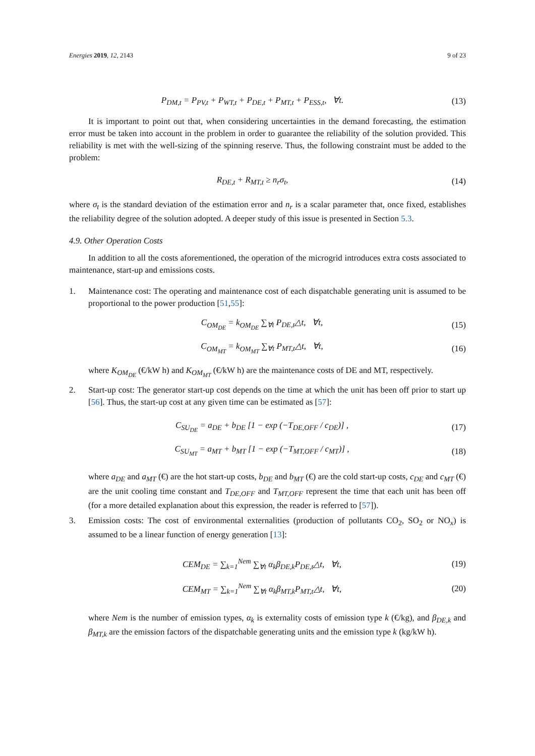Energies 2019, 12, 2143 9 of 23
P<sub>DM,t</sub> = P<sub>PV,t</sub> + P<sub>WT,t</sub> + P<sub>DE,t</sub> + P<sub>MT,t</sub> + P<sub>ESS,t</sub>, ∀t. (13)
It is important to point out that, when considering uncertainties in the demand forecasting, the estimation error must be taken into account in the problem in order to guarantee the reliability of the solution provided. This reliability is met with the well-sizing of the spinning reserve. Thus, the following constraint must be added to the problem:
R<sub>DE,t</sub> + R<sub>MT,t</sub> ≥ n<sub>r</sub>σ<sub>t</sub>, (14)
where σ<sub>t</sub> is the standard deviation of the estimation error and n<sub>r</sub> is a scalar parameter that, once fixed, establishes the reliability degree of the solution adopted. A deeper study of this issue is presented in Section 5.3.
4.9. Other Operation Costs
In addition to all the costs aforementioned, the operation of the microgrid introduces extra costs associated to maintenance, start-up and emissions costs.
1. Maintenance cost: The operating and maintenance cost of each dispatchable generating unit is assumed to be proportional to the power production [51,55]:
C<sub>OM<sub>DE</sub></sub> = k<sub>OM<sub>DE</sub></sub> ∑<sub>∀t</sub> P<sub>DE,t</sub>△t, ∀t, (15)
C<sub>OM<sub>MT</sub></sub> = k<sub>OM<sub>MT</sub></sub> ∑<sub>∀t</sub> P<sub>MT,t</sub>△t, ∀t, (16)
where K<sub>OM<sub>DE</sub></sub> (€/kW h) and K<sub>OM<sub>MT</sub></sub> (€/kW h) are the maintenance costs of DE and MT, respectively.
2. Start-up cost: The generator start-up cost depends on the time at which the unit has been off prior to start up [56]. Thus, the start-up cost at any given time can be estimated as [57]:
C<sub>SU<sub>DE</sub></sub> = a<sub>DE</sub> + b<sub>DE</sub> [1 − exp (−T<sub>DE,OFF</sub> / c<sub>DE</sub>)] , (17)
C<sub>SU<sub>MT</sub></sub> = a<sub>MT</sub> + b<sub>MT</sub> [1 − exp (−T<sub>MT,OFF</sub> / c<sub>MT</sub>)] , (18)
where a<sub>DE</sub> and a<sub>MT</sub> (€) are the hot start-up costs, b<sub>DE</sub> and b<sub>MT</sub> (€) are the cold start-up costs, c<sub>DE</sub> and c<sub>MT</sub> (€) are the unit cooling time constant and T<sub>DE,OFF</sub> and T<sub>MT,OFF</sub> represent the time that each unit has been off (for a more detailed explanation about this expression, the reader is referred to [57]).
3. Emission costs: The cost of environmental externalities (production of pollutants CO<sub>2</sub>, SO<sub>2</sub> or NO<sub>x</sub>) is assumed to be a linear function of energy generation [13]:
CEM<sub>DE</sub> = ∑<sub>k=1</sub><sup>Nem</sup> ∑<sub>∀t</sub> α<sub>k</sub>β<sub>DE,k</sub>P<sub>DE,t</sub>△t, ∀t, (19)
CEM<sub>MT</sub> = ∑<sub>k=1</sub><sup>Nem</sup> ∑<sub>∀t</sub> α<sub>k</sub>β<sub>MT,k</sub>P<sub>MT,t</sub>△t, ∀t, (20)
where Nem is the number of emission types, α<sub>k</sub> is externality costs of emission type k (€/kg), and β<sub>DE,k</sub> and β<sub>MT,k</sub> are the emission factors of the dispatchable generating units and the emission type k (kg/kW h).